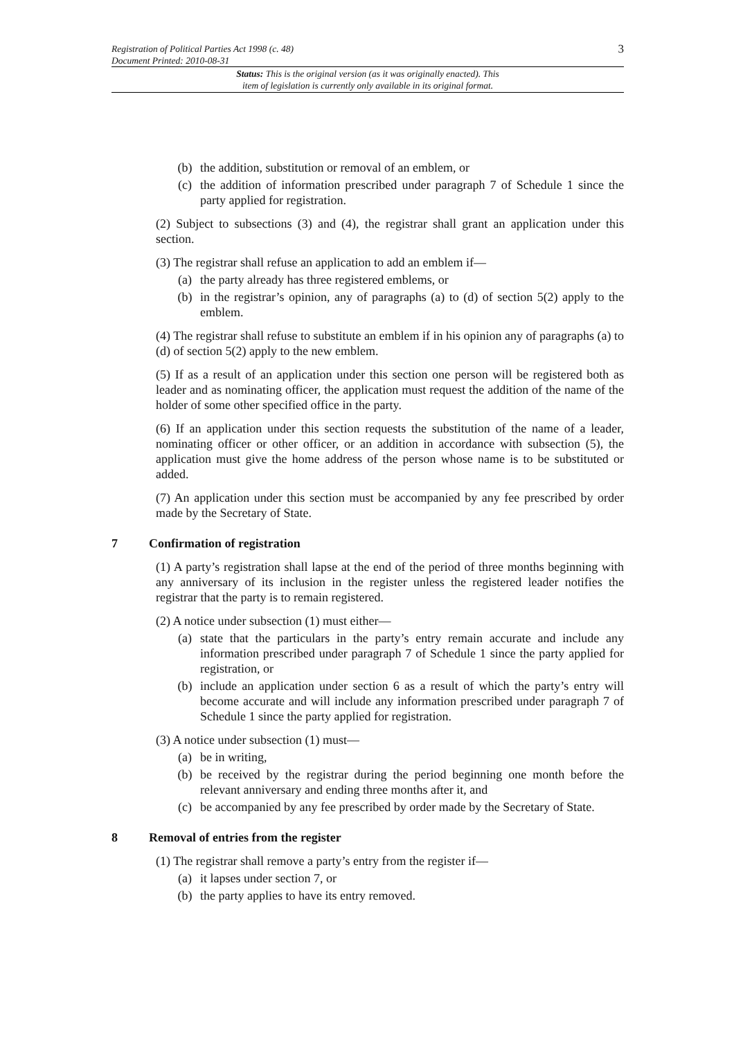3 Registration of Political Parties Act 1998 (c. 48)
Document Printed: 2010-08-31
Status: This is the original version (as it was originally enacted). This
item of legislation is currently only available in its original format.
(b) the addition, substitution or removal of an emblem, or
(c) the addition of information prescribed under paragraph 7 of Schedule 1 since the party applied for registration.
(2) Subject to subsections (3) and (4), the registrar shall grant an application under this section.
(3) The registrar shall refuse an application to add an emblem if—
(a) the party already has three registered emblems, or
(b) in the registrar’s opinion, any of paragraphs (a) to (d) of section 5(2) apply to the emblem.
(4) The registrar shall refuse to substitute an emblem if in his opinion any of paragraphs (a) to (d) of section 5(2) apply to the new emblem.
(5) If as a result of an application under this section one person will be registered both as leader and as nominating officer, the application must request the addition of the name of the holder of some other specified office in the party.
(6) If an application under this section requests the substitution of the name of a leader, nominating officer or other officer, or an addition in accordance with subsection (5), the application must give the home address of the person whose name is to be substituted or added.
(7) An application under this section must be accompanied by any fee prescribed by order made by the Secretary of State.
7 Confirmation of registration
(1) A party’s registration shall lapse at the end of the period of three months beginning with any anniversary of its inclusion in the register unless the registered leader notifies the registrar that the party is to remain registered.
(2) A notice under subsection (1) must either—
(a) state that the particulars in the party’s entry remain accurate and include any information prescribed under paragraph 7 of Schedule 1 since the party applied for registration, or
(b) include an application under section 6 as a result of which the party’s entry will become accurate and will include any information prescribed under paragraph 7 of Schedule 1 since the party applied for registration.
(3) A notice under subsection (1) must—
(a) be in writing,
(b) be received by the registrar during the period beginning one month before the relevant anniversary and ending three months after it, and
(c) be accompanied by any fee prescribed by order made by the Secretary of State.
8 Removal of entries from the register
(1) The registrar shall remove a party’s entry from the register if—
(a) it lapses under section 7, or
(b) the party applies to have its entry removed.